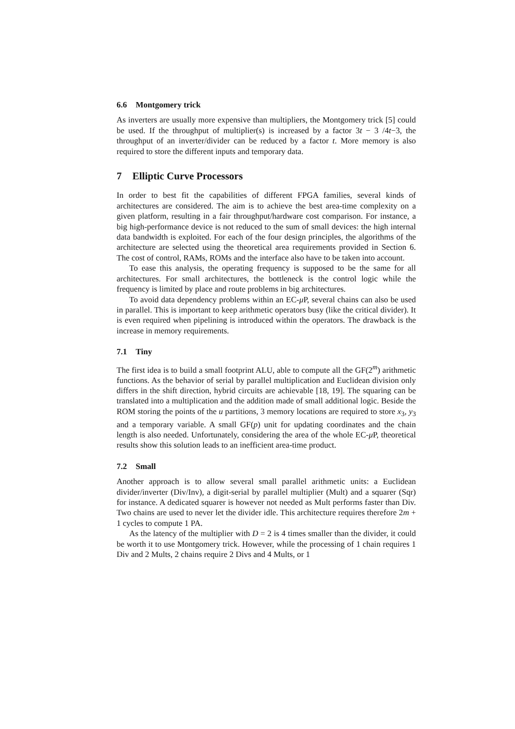6.6 Montgomery trick
As inverters are usually more expensive than multipliers, the Montgomery trick [5] could be used. If the throughput of multiplier(s) is increased by a factor 3t − 3 /4t−3, the throughput of an inverter/divider can be reduced by a factor t. More memory is also required to store the different inputs and temporary data.
7 Elliptic Curve Processors
In order to best fit the capabilities of different FPGA families, several kinds of architectures are considered. The aim is to achieve the best area-time complexity on a given platform, resulting in a fair throughput/hardware cost comparison. For instance, a big high-performance device is not reduced to the sum of small devices: the high internal data bandwidth is exploited. For each of the four design principles, the algorithms of the architecture are selected using the theoretical area requirements provided in Section 6. The cost of control, RAMs, ROMs and the interface also have to be taken into account.
To ease this analysis, the operating frequency is supposed to be the same for all architectures. For small architectures, the bottleneck is the control logic while the frequency is limited by place and route problems in big architectures.
To avoid data dependency problems within an EC-μ P, several chains can also be used in parallel. This is important to keep arithmetic operators busy (like the critical divider). It is even required when pipelining is introduced within the operators. The drawback is the increase in memory requirements.
7.1 Tiny
The first idea is to build a small footprint ALU, able to compute all the GF(2<sup>m</sup>) arithmetic functions. As the behavior of serial by parallel multiplication and Euclidean division only differs in the shift direction, hybrid circuits are achievable [18, 19]. The squaring can be translated into a multiplication and the addition made of small additional logic. Beside the ROM storing the points of the u partitions, 3 memory locations are required to store x<sub>3</sub>, y<sub>3</sub> and a temporary variable. A small GF(p) unit for updating coordinates and the chain length is also needed. Unfortunately, considering the area of the whole EC-μ P, theoretical results show this solution leads to an inefficient area-time product.
7.2 Small
Another approach is to allow several small parallel arithmetic units: a Euclidean divider/inverter (Div/Inv), a digit-serial by parallel multiplier (Mult) and a squarer (Sqr) for instance. A dedicated squarer is however not needed as Mult performs faster than Div. Two chains are used to never let the divider idle. This architecture requires therefore 2m + 1 cycles to compute 1 PA.
As the latency of the multiplier with D = 2 is 4 times smaller than the divider, it could be worth it to use Montgomery trick. However, while the processing of 1 chain requires 1 Div and 2 Mults, 2 chains require 2 Divs and 4 Mults, or 1